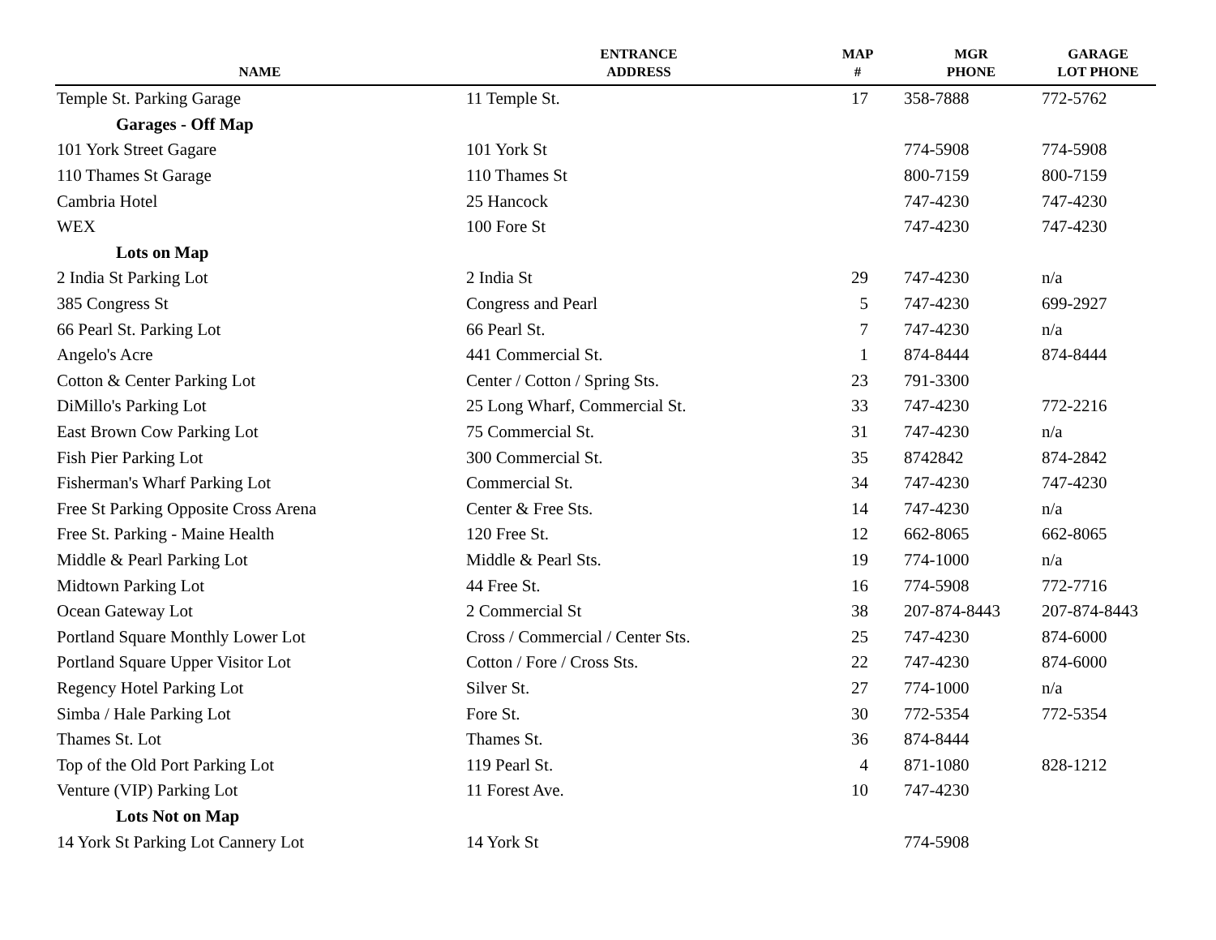| NAME | ENTRANCE ADDRESS | MAP # | MGR PHONE | GARAGE LOT PHONE |
| --- | --- | --- | --- | --- |
| Temple St. Parking Garage | 11 Temple St. | 17 | 358-7888 | 772-5762 |
| Garages - Off Map | | | | |
| 101 York Street Gagare | 101 York St | | 774-5908 | 774-5908 |
| 110 Thames St Garage | 110 Thames St | | 800-7159 | 800-7159 |
| Cambria Hotel | 25 Hancock | | 747-4230 | 747-4230 |
| WEX | 100 Fore St | | 747-4230 | 747-4230 |
| Lots on Map | | | | |
| 2 India St Parking Lot | 2 India St | 29 | 747-4230 | n/a |
| 385 Congress St | Congress and Pearl | 5 | 747-4230 | 699-2927 |
| 66 Pearl St. Parking Lot | 66 Pearl St. | 7 | 747-4230 | n/a |
| Angelo's Acre | 441 Commercial St. | 1 | 874-8444 | 874-8444 |
| Cotton & Center Parking Lot | Center / Cotton / Spring Sts. | 23 | 791-3300 | |
| DiMillo's Parking Lot | 25 Long Wharf, Commercial St. | 33 | 747-4230 | 772-2216 |
| East Brown Cow Parking Lot | 75 Commercial St. | 31 | 747-4230 | n/a |
| Fish Pier Parking Lot | 300 Commercial St. | 35 | 8742842 | 874-2842 |
| Fisherman's Wharf Parking Lot | Commercial St. | 34 | 747-4230 | 747-4230 |
| Free St Parking Opposite Cross Arena | Center & Free Sts. | 14 | 747-4230 | n/a |
| Free St. Parking - Maine Health | 120 Free St. | 12 | 662-8065 | 662-8065 |
| Middle & Pearl Parking Lot | Middle & Pearl Sts. | 19 | 774-1000 | n/a |
| Midtown Parking Lot | 44 Free St. | 16 | 774-5908 | 772-7716 |
| Ocean Gateway Lot | 2 Commercial St | 38 | 207-874-8443 | 207-874-8443 |
| Portland Square Monthly Lower Lot | Cross / Commercial / Center Sts. | 25 | 747-4230 | 874-6000 |
| Portland Square Upper Visitor Lot | Cotton / Fore / Cross Sts. | 22 | 747-4230 | 874-6000 |
| Regency Hotel Parking Lot | Silver St. | 27 | 774-1000 | n/a |
| Simba / Hale Parking Lot | Fore St. | 30 | 772-5354 | 772-5354 |
| Thames St. Lot | Thames St. | 36 | 874-8444 | |
| Top of the Old Port Parking Lot | 119 Pearl St. | 4 | 871-1080 | 828-1212 |
| Venture (VIP) Parking Lot | 11 Forest Ave. | 10 | 747-4230 | |
| Lots Not on Map | | | | |
| 14 York St Parking Lot Cannery Lot | 14 York St | | 774-5908 | |